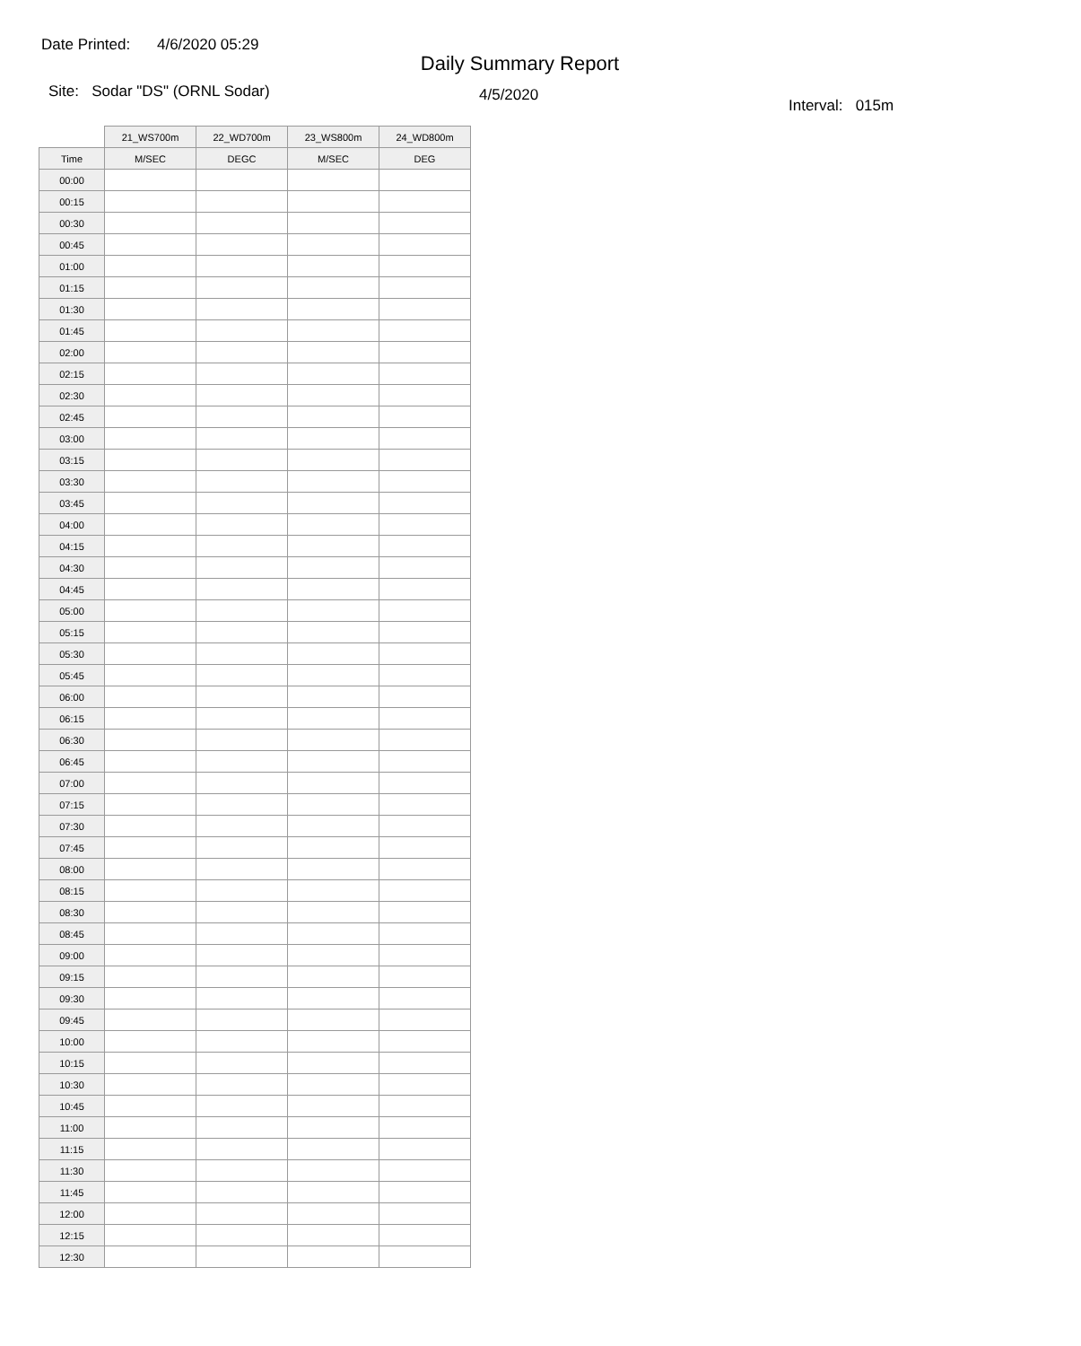Date Printed: 4/6/2020 05:29
Daily Summary Report
Site: Sodar "DS" (ORNL Sodar)
4/5/2020
Interval: 015m
| | 21_WS700m | 22_WD700m | 23_WS800m | 24_WD800m |
| Time | M/SEC | DEGC | M/SEC | DEG |
| 00:00 | | | | |
| 00:15 | | | | |
| 00:30 | | | | |
| 00:45 | | | | |
| 01:00 | | | | |
| 01:15 | | | | |
| 01:30 | | | | |
| 01:45 | | | | |
| 02:00 | | | | |
| 02:15 | | | | |
| 02:30 | | | | |
| 02:45 | | | | |
| 03:00 | | | | |
| 03:15 | | | | |
| 03:30 | | | | |
| 03:45 | | | | |
| 04:00 | | | | |
| 04:15 | | | | |
| 04:30 | | | | |
| 04:45 | | | | |
| 05:00 | | | | |
| 05:15 | | | | |
| 05:30 | | | | |
| 05:45 | | | | |
| 06:00 | | | | |
| 06:15 | | | | |
| 06:30 | | | | |
| 06:45 | | | | |
| 07:00 | | | | |
| 07:15 | | | | |
| 07:30 | | | | |
| 07:45 | | | | |
| 08:00 | | | | |
| 08:15 | | | | |
| 08:30 | | | | |
| 08:45 | | | | |
| 09:00 | | | | |
| 09:15 | | | | |
| 09:30 | | | | |
| 09:45 | | | | |
| 10:00 | | | | |
| 10:15 | | | | |
| 10:30 | | | | |
| 10:45 | | | | |
| 11:00 | | | | |
| 11:15 | | | | |
| 11:30 | | | | |
| 11:45 | | | | |
| 12:00 | | | | |
| 12:15 | | | | |
| 12:30 | | | | |